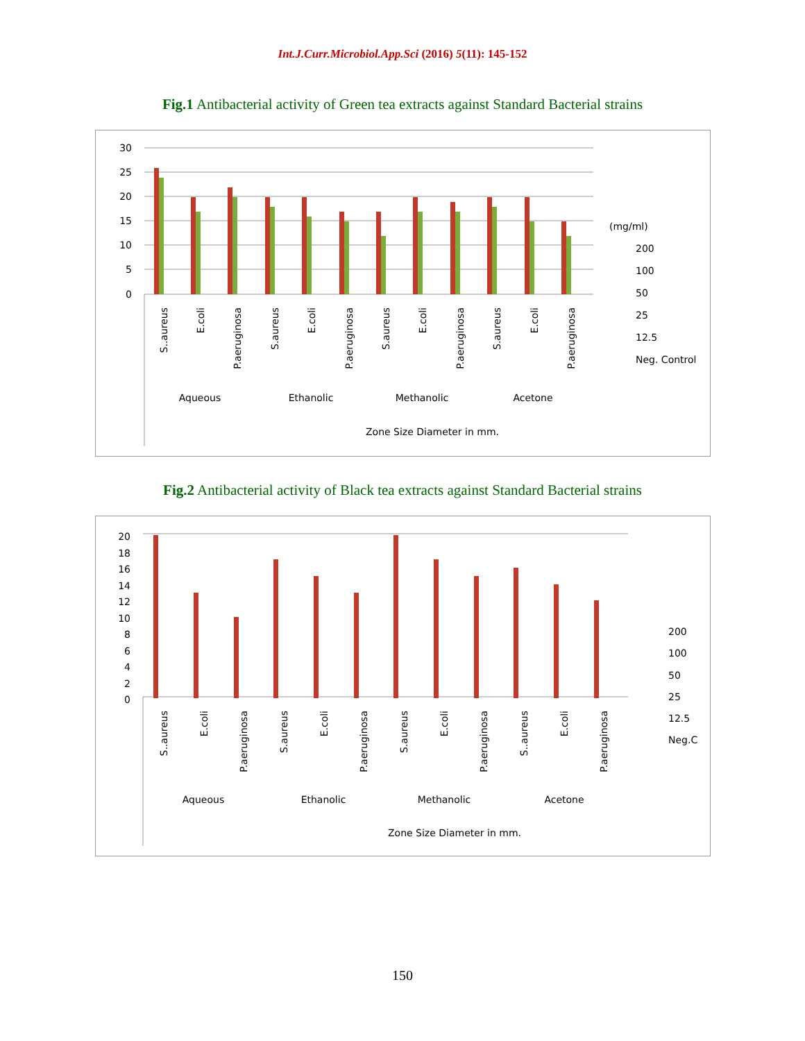Int.J.Curr.Microbiol.App.Sci (2016) 5(11): 145-152
Fig.1 Antibacterial activity of Green tea extracts against Standard Bacterial strains
30
25
20
15
10
5
0
(mg/ml)
200
100
50
25
12.5
Neg. Control
S..aureus
E.coli
P.aeruginosa
S.aureus
E.coli
P.aeruginosa
S.aureus
E.coli
P.aeruginosa
S.aureus
E.coli
P.aeruginosa
Aqueous
Ethanolic
Methanolic
Acetone
Zone Size Diameter in mm.
Fig.2 Antibacterial activity of Black tea extracts against Standard Bacterial strains
20
18
16
14
12
10
8
6
4
2
0
200
100
50
25
12.5
Neg.C
S..aureus
E.coli
P.aeruginosa
S.aureus
E.coli
P.aeruginosa
S.aureus
E.coli
P.aeruginosa
S..aureus
E.coli
P.aeruginosa
Aqueous
Ethanolic
Methanolic
Acetone
Zone Size Diameter in mm.
150